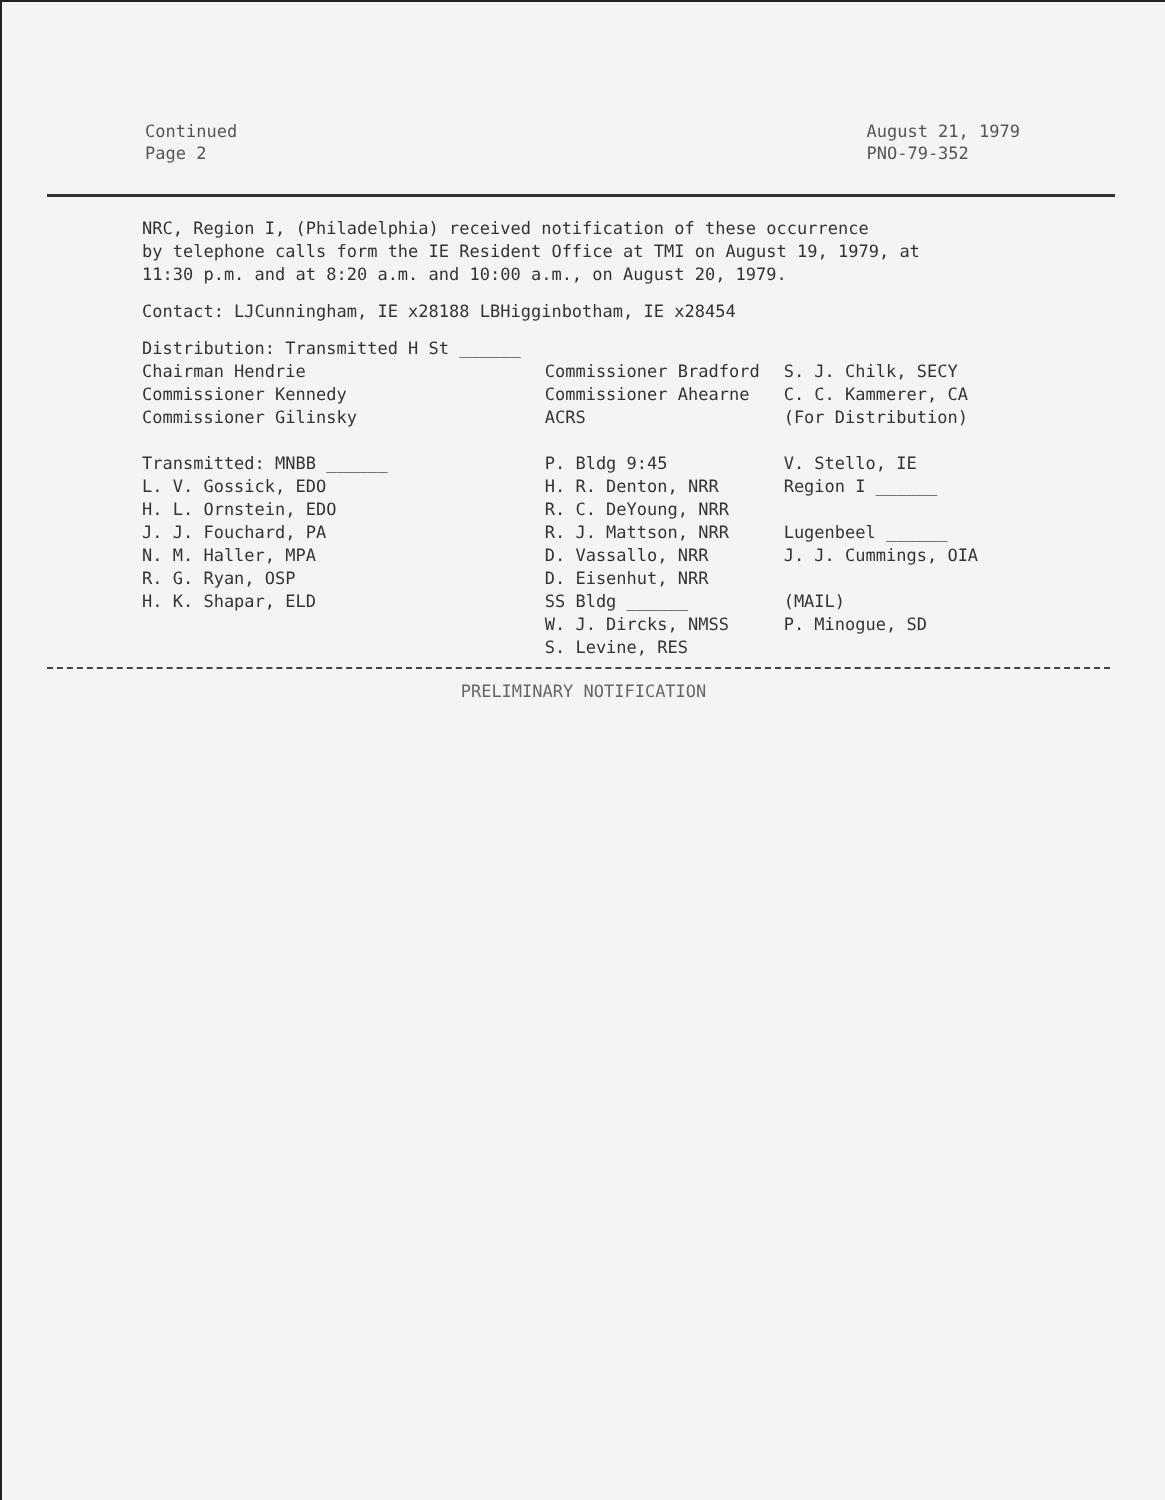Continued
Page 2
August 21, 1979
PNO-79-352
NRC, Region I, (Philadelphia) received notification of these occurrence
by telephone calls form the IE Resident Office at TMI on August 19, 1979, at
11:30 p.m. and at 8:20 a.m. and 10:00 a.m., on August 20, 1979.
Contact: LJCunningham, IE x28188 LBHigginbotham, IE x28454
| Distribution: Transmitted H St ______ | | |
| Chairman Hendrie Commissioner Kennedy Commissioner Gilinsky | Commissioner Bradford Commissioner Ahearne ACRS | S. J. Chilk, SECY C. C. Kammerer, CA (For Distribution) |
| Transmitted: MNBB ______ L. V. Gossick, EDO H. L. Ornstein, EDO J. J. Fouchard, PA N. M. Haller, MPA R. G. Ryan, OSP H. K. Shapar, ELD | P. Bldg 9:45 H. R. Denton, NRR R. C. DeYoung, NRR R. J. Mattson, NRR D. Vassallo, NRR D. Eisenhut, NRR SS Bldg ______ W. J. Dircks, NMSS S. Levine, RES | V. Stello, IE Region I ______ Lugenbeel ______ J. J. Cummings, OIA (MAIL) P. Minogue, SD |
PRELIMINARY NOTIFICATION